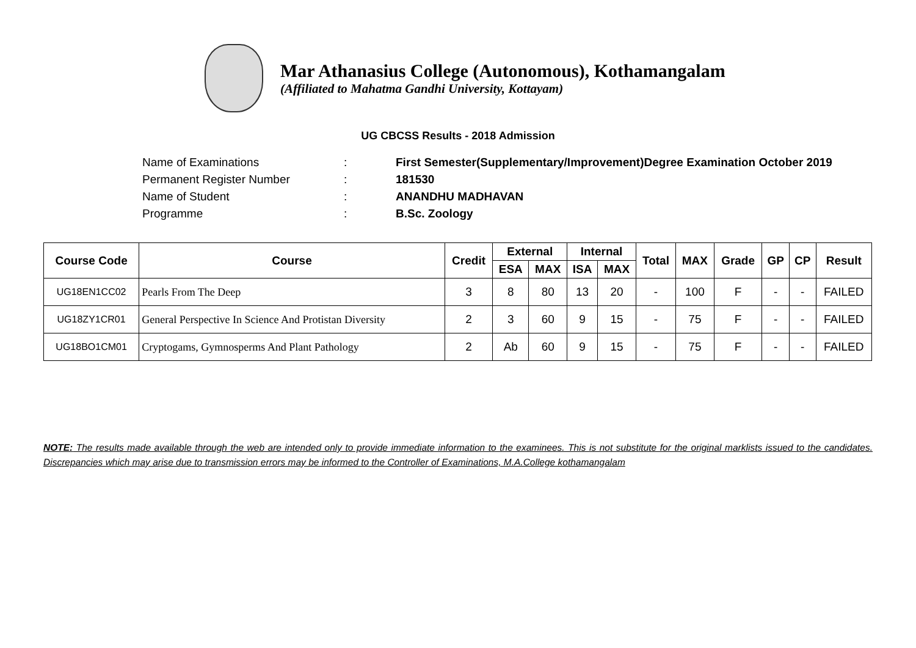Mar Athanasius College (Autonomous), Kothamangalam
(Affiliated to Mahatma Gandhi University, Kottayam)
UG CBCSS Results - 2018 Admission
Name of Examinations: First Semester(Supplementary/Improvement)Degree Examination October 2019
Permanent Register Number: 181530
Name of Student: ANANDHU MADHAVAN
Programme: B.Sc. Zoology
| Course Code | Course | Credit | External | | Internal | | Total | MAX | Grade | GP | CP | Result |
| --- | --- | --- | --- | --- | --- | --- | --- | --- | --- | --- | --- | --- |
| | | | ESA | MAX | ISA | MAX | | | | | | |
| UG18EN1CC02 | Pearls From The Deep | 3 | 8 | 80 | 13 | 20 | - | 100 | F | - | - | FAILED |
| UG18ZY1CR01 | General Perspective In Science And Protistan Diversity | 2 | 3 | 60 | 9 | 15 | - | 75 | F | - | - | FAILED |
| UG18BO1CM01 | Cryptogams, Gymnosperms And Plant Pathology | 2 | Ab | 60 | 9 | 15 | - | 75 | F | - | - | FAILED |
NOTE: The results made available through the web are intended only to provide immediate information to the examinees. This is not substitute for the original marklists issued to the candidates. Discrepancies which may arise due to transmission errors may be informed to the Controller of Examinations, M.A.College kothamangalam